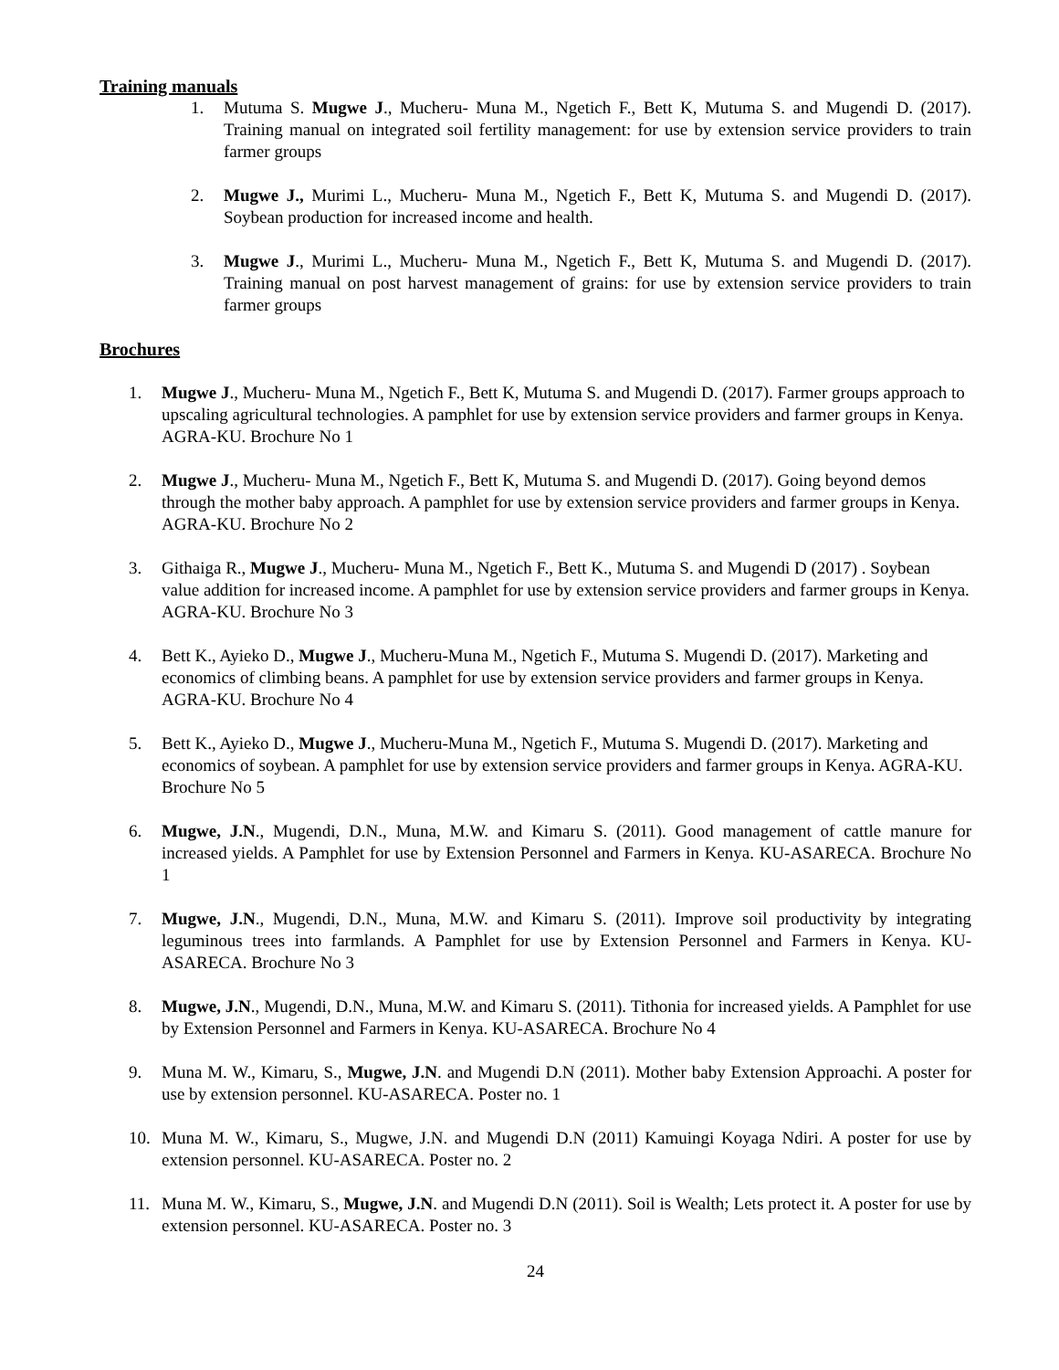Training manuals
1. Mutuma S. Mugwe J., Mucheru- Muna M., Ngetich F., Bett K, Mutuma S. and Mugendi D. (2017). Training manual on integrated soil fertility management: for use by extension service providers to train farmer groups
2. Mugwe J., Murimi L., Mucheru- Muna M., Ngetich F., Bett K, Mutuma S. and Mugendi D. (2017). Soybean production for increased income and health.
3. Mugwe J., Murimi L., Mucheru- Muna M., Ngetich F., Bett K, Mutuma S. and Mugendi D. (2017). Training manual on post harvest management of grains: for use by extension service providers to train farmer groups
Brochures
1. Mugwe J., Mucheru- Muna M., Ngetich F., Bett K, Mutuma S. and Mugendi D. (2017). Farmer groups approach to upscaling agricultural technologies. A pamphlet for use by extension service providers and farmer groups in Kenya. AGRA-KU. Brochure No 1
2. Mugwe J., Mucheru- Muna M., Ngetich F., Bett K, Mutuma S. and Mugendi D. (2017). Going beyond demos through the mother baby approach. A pamphlet for use by extension service providers and farmer groups in Kenya. AGRA-KU. Brochure No 2
3. Githaiga R., Mugwe J., Mucheru- Muna M., Ngetich F., Bett K., Mutuma S. and Mugendi D (2017) . Soybean value addition for increased income. A pamphlet for use by extension service providers and farmer groups in Kenya. AGRA-KU. Brochure No 3
4. Bett K., Ayieko D., Mugwe J., Mucheru-Muna M., Ngetich F., Mutuma S. Mugendi D. (2017). Marketing and economics of climbing beans. A pamphlet for use by extension service providers and farmer groups in Kenya. AGRA-KU. Brochure No 4
5. Bett K., Ayieko D., Mugwe J., Mucheru-Muna M., Ngetich F., Mutuma S. Mugendi D. (2017). Marketing and economics of soybean. A pamphlet for use by extension service providers and farmer groups in Kenya. AGRA-KU. Brochure No 5
6. Mugwe, J.N., Mugendi, D.N., Muna, M.W. and Kimaru S. (2011). Good management of cattle manure for increased yields. A Pamphlet for use by Extension Personnel and Farmers in Kenya. KU-ASARECA. Brochure No 1
7. Mugwe, J.N., Mugendi, D.N., Muna, M.W. and Kimaru S. (2011). Improve soil productivity by integrating leguminous trees into farmlands. A Pamphlet for use by Extension Personnel and Farmers in Kenya. KU-ASARECA. Brochure No 3
8. Mugwe, J.N., Mugendi, D.N., Muna, M.W. and Kimaru S. (2011). Tithonia for increased yields. A Pamphlet for use by Extension Personnel and Farmers in Kenya. KU-ASARECA. Brochure No 4
9. Muna M. W., Kimaru, S., Mugwe, J.N. and Mugendi D.N (2011). Mother baby Extension Approachi. A poster for use by extension personnel. KU-ASARECA. Poster no. 1
10. Muna M. W., Kimaru, S., Mugwe, J.N. and Mugendi D.N (2011) Kamuingi Koyaga Ndiri. A poster for use by extension personnel. KU-ASARECA. Poster no. 2
11. Muna M. W., Kimaru, S., Mugwe, J.N. and Mugendi D.N (2011). Soil is Wealth; Lets protect it. A poster for use by extension personnel. KU-ASARECA. Poster no. 3
24